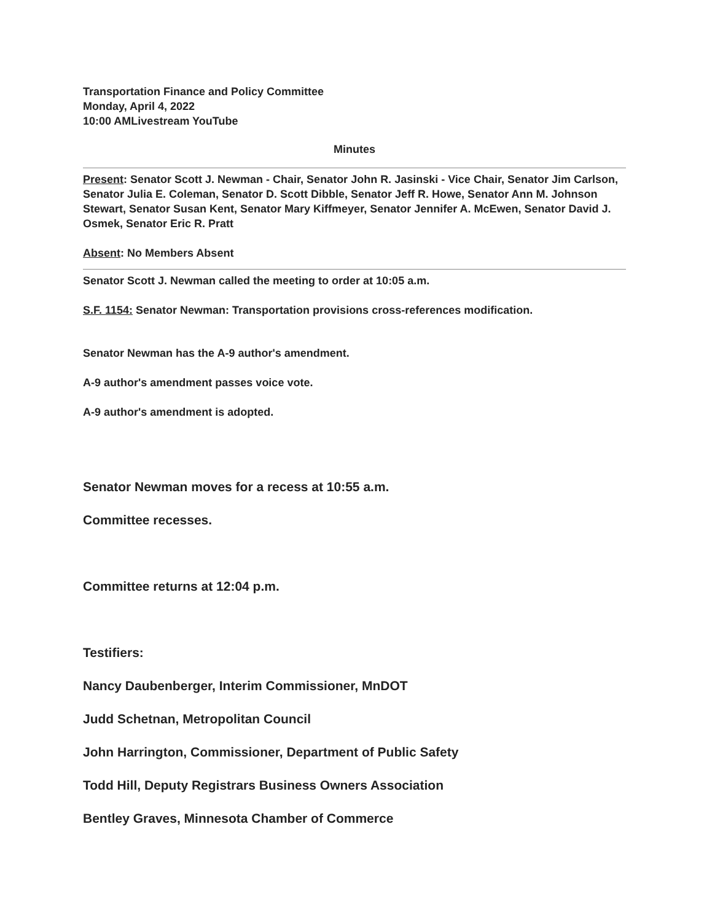Transportation Finance and Policy Committee
Monday, April 4, 2022
10:00 AMLivestream YouTube
Minutes
Present: Senator Scott J. Newman - Chair, Senator John R. Jasinski - Vice Chair, Senator Jim Carlson, Senator Julia E. Coleman, Senator D. Scott Dibble, Senator Jeff R. Howe, Senator Ann M. Johnson Stewart, Senator Susan Kent, Senator Mary Kiffmeyer, Senator Jennifer A. McEwen, Senator David J. Osmek, Senator Eric R. Pratt
Absent: No Members Absent
Senator Scott J. Newman called the meeting to order at 10:05 a.m.
S.F. 1154: Senator Newman: Transportation provisions cross-references modification.
Senator Newman has the A-9 author's amendment.
A-9 author's amendment passes voice vote.
A-9 author's amendment is adopted.
Senator Newman moves for a recess at 10:55 a.m.
Committee recesses.
Committee returns at 12:04 p.m.
Testifiers:
Nancy Daubenberger, Interim Commissioner, MnDOT
Judd Schetnan, Metropolitan Council
John Harrington, Commissioner, Department of Public Safety
Todd Hill, Deputy Registrars Business Owners Association
Bentley Graves, Minnesota Chamber of Commerce